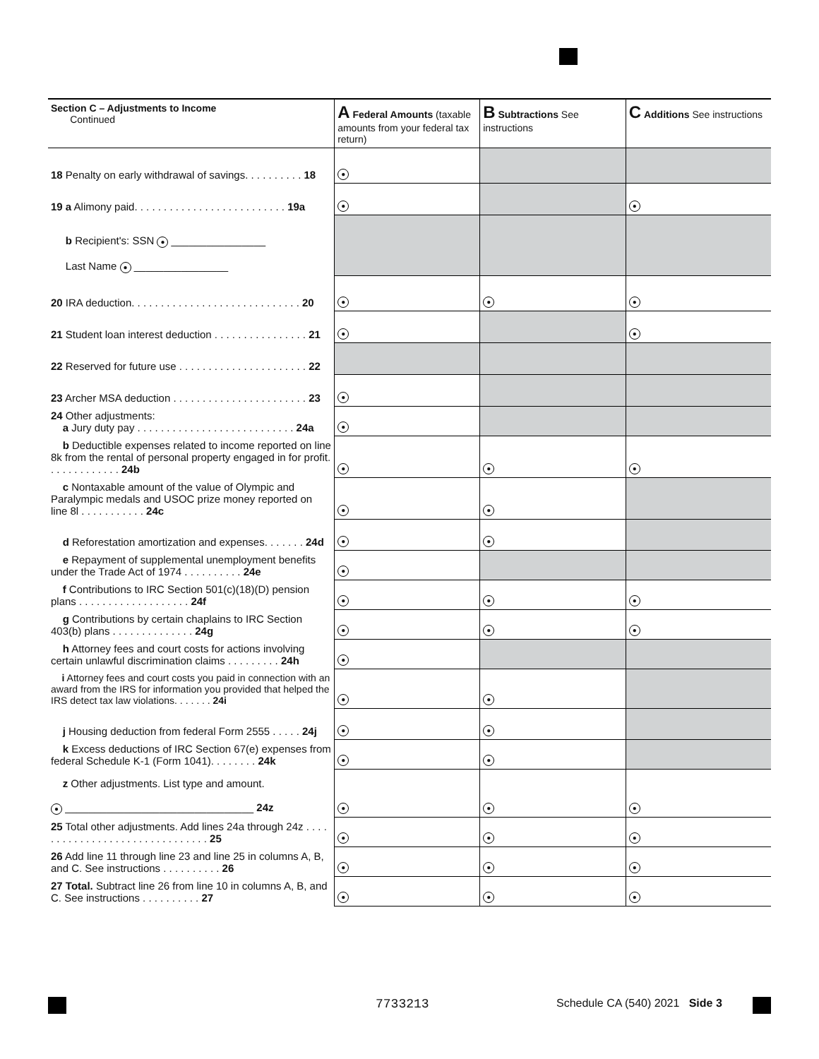| Section C – Adjustments to Income Continued | A Federal Amounts (taxable amounts from your federal tax return) | B Subtractions See instructions | C Additions See instructions |
| --- | --- | --- | --- |
| 18 Penalty on early withdrawal of savings. . . . . . . . . . 18 | ● | | |
| 19 a Alimony paid. . . . . . . . . . . . . . . . . . . . . . . . . . 19a | ● | | ● |
| b Recipient's: SSN ● ________________ Last Name ● ________________ | | | |
| 20 IRA deduction. . . . . . . . . . . . . . . . . . . . . . . . . . . . . 20 | ● | ● | ● |
| 21 Student loan interest deduction . . . . . . . . . . . . . . . . 21 | ● | | ● |
| 22 Reserved for future use . . . . . . . . . . . . . . . . . . . . . . 22 | | | |
| 23 Archer MSA deduction . . . . . . . . . . . . . . . . . . . . . . . 23 | ● | | |
| 24 Other adjustments: a Jury duty pay . . . . . . . . . . . . . . . . . . . . . . . . . . . 24a | ● | | |
| b Deductible expenses related to income reported on line 8k from the rental of personal property engaged in for profit. . . . . . . . . . . . . 24b | ● | ● | ● |
| c Nontaxable amount of the value of Olympic and Paralympic medals and USOC prize money reported on line 8l . . . . . . . . . . . 24c | ● | ● | |
| d Reforestation amortization and expenses. . . . . . . 24d | ● | ● | |
| e Repayment of supplemental unemployment benefits under the Trade Act of 1974 . . . . . . . . . . 24e | ● | | |
| f Contributions to IRC Section 501(c)(18)(D) pension plans . . . . . . . . . . . . . . . . . . . 24f | ● | ● | ● |
| g Contributions by certain chaplains to IRC Section 403(b) plans . . . . . . . . . . . . . . 24g | ● | ● | ● |
| h Attorney fees and court costs for actions involving certain unlawful discrimination claims . . . . . . . . . 24h | ● | | |
| i Attorney fees and court costs you paid in connection with an award from the IRS for information you provided that helped the IRS detect tax law violations. . . . . . . 24i | ● | ● | |
| j Housing deduction from federal Form 2555 . . . . . 24j | ● | ● | |
| k Excess deductions of IRC Section 67(e) expenses from federal Schedule K-1 (Form 1041). . . . . . . . 24k | ● | ● | |
| z Other adjustments. List type and amount. ● ________________________________ 24z | ● | ● | ● |
| 25 Total other adjustments. Add lines 24a through 24z . . . . . . . . . . . . . . . . . . . . . . . . . . . . . . . 25 | ● | ● | ● |
| 26 Add line 11 through line 23 and line 25 in columns A, B, and C. See instructions . . . . . . . . . . 26 | ● | ● | ● |
| 27 Total. Subtract line 26 from line 10 in columns A, B, and C. See instructions . . . . . . . . . . 27 | ● | ● | ● |
7733213
Schedule CA (540) 2021 Side 3